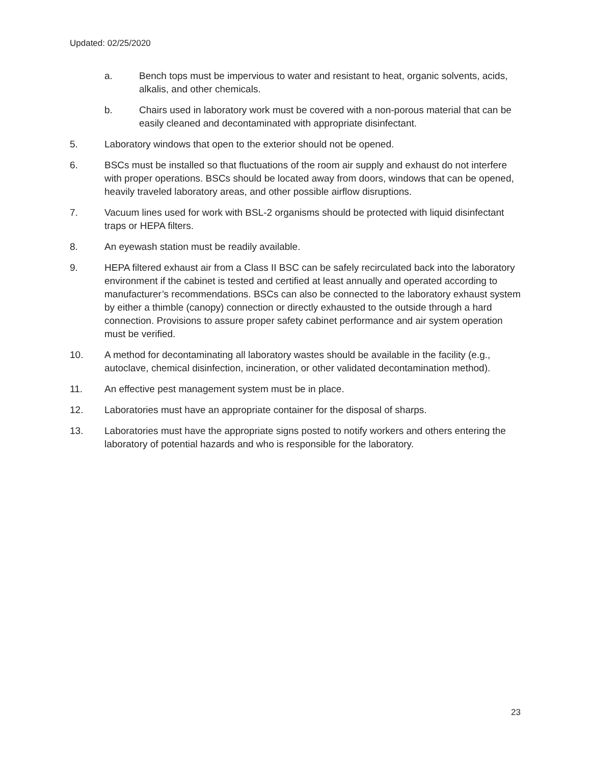Updated: 02/25/2020
a. Bench tops must be impervious to water and resistant to heat, organic solvents, acids, alkalis, and other chemicals.
b. Chairs used in laboratory work must be covered with a non-porous material that can be easily cleaned and decontaminated with appropriate disinfectant.
5. Laboratory windows that open to the exterior should not be opened.
6. BSCs must be installed so that fluctuations of the room air supply and exhaust do not interfere with proper operations. BSCs should be located away from doors, windows that can be opened, heavily traveled laboratory areas, and other possible airflow disruptions.
7. Vacuum lines used for work with BSL-2 organisms should be protected with liquid disinfectant traps or HEPA filters.
8. An eyewash station must be readily available.
9. HEPA filtered exhaust air from a Class II BSC can be safely recirculated back into the laboratory environment if the cabinet is tested and certified at least annually and operated according to manufacturer’s recommendations. BSCs can also be connected to the laboratory exhaust system by either a thimble (canopy) connection or directly exhausted to the outside through a hard connection. Provisions to assure proper safety cabinet performance and air system operation must be verified.
10. A method for decontaminating all laboratory wastes should be available in the facility (e.g., autoclave, chemical disinfection, incineration, or other validated decontamination method).
11. An effective pest management system must be in place.
12. Laboratories must have an appropriate container for the disposal of sharps.
13. Laboratories must have the appropriate signs posted to notify workers and others entering the laboratory of potential hazards and who is responsible for the laboratory.
23